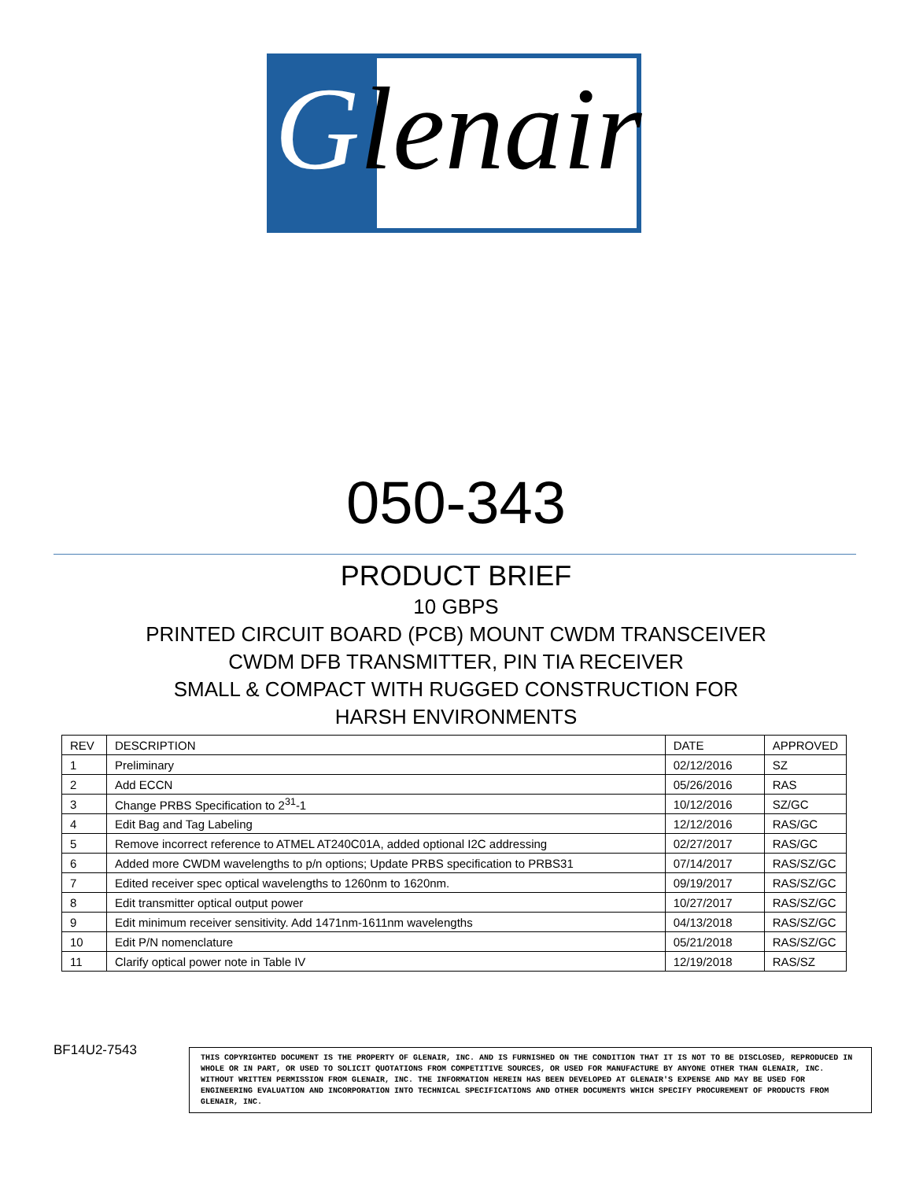Glenair
050-343
PRODUCT BRIEF
10 GBPS
PRINTED CIRCUIT BOARD (PCB) MOUNT CWDM TRANSCEIVER
CWDM DFB TRANSMITTER, PIN TIA RECEIVER
SMALL & COMPACT WITH RUGGED CONSTRUCTION FOR
HARSH ENVIRONMENTS
| REV | DESCRIPTION | DATE | APPROVED |
| --- | --- | --- | --- |
| 1 | Preliminary | 02/12/2016 | SZ |
| 2 | Add ECCN | 05/26/2016 | RAS |
| 3 | Change PRBS Specification to 2<sup>31</sup>-1 | 10/12/2016 | SZ/GC |
| 4 | Edit Bag and Tag Labeling | 12/12/2016 | RAS/GC |
| 5 | Remove incorrect reference to ATMEL AT240C01A, added optional I2C addressing | 02/27/2017 | RAS/GC |
| 6 | Added more CWDM wavelengths to p/n options; Update PRBS specification to PRBS31 | 07/14/2017 | RAS/SZ/GC |
| 7 | Edited receiver spec optical wavelengths to 1260nm to 1620nm. | 09/19/2017 | RAS/SZ/GC |
| 8 | Edit transmitter optical output power | 10/27/2017 | RAS/SZ/GC |
| 9 | Edit minimum receiver sensitivity. Add 1471nm-1611nm wavelengths | 04/13/2018 | RAS/SZ/GC |
| 10 | Edit P/N nomenclature | 05/21/2018 | RAS/SZ/GC |
| 11 | Clarify optical power note in Table IV | 12/19/2018 | RAS/SZ |
BF14U2-7543
THIS COPYRIGHTED DOCUMENT IS THE PROPERTY OF GLENAIR, INC. AND IS FURNISHED ON THE CONDITION THAT IT IS NOT TO BE DISCLOSED, REPRODUCED IN WHOLE OR IN PART, OR USED TO SOLICIT QUOTATIONS FROM COMPETITIVE SOURCES, OR USED FOR MANUFACTURE BY ANYONE OTHER THAN GLENAIR, INC. WITHOUT WRITTEN PERMISSION FROM GLENAIR, INC. THE INFORMATION HEREIN HAS BEEN DEVELOPED AT GLENAIR'S EXPENSE AND MAY BE USED FOR ENGINEERING EVALUATION AND INCORPORATION INTO TECHNICAL SPECIFICATIONS AND OTHER DOCUMENTS WHICH SPECIFY PROCUREMENT OF PRODUCTS FROM GLENAIR, INC.